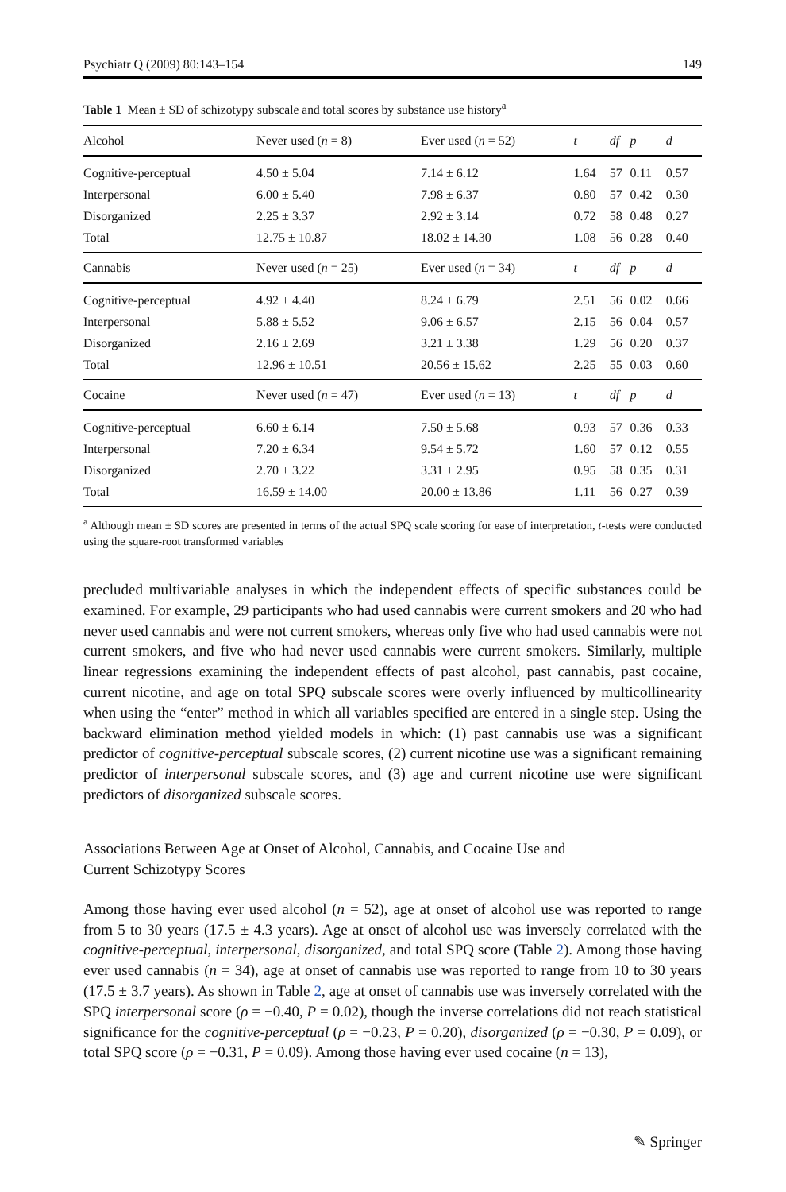Psychiatr Q (2009) 80:143–154 149
Table 1 Mean ± SD of schizotypy subscale and total scores by substance use history<sup>a</sup>
| Alcohol | Never used ( n = 8) | Ever used ( n = 52) | t | df | p | d |
| Cognitive-perceptual | 4.50 ± 5.04 | 7.14 ± 6.12 | 1.64 | 57 | 0.11 | 0.57 |
| Interpersonal | 6.00 ± 5.40 | 7.98 ± 6.37 | 0.80 | 57 | 0.42 | 0.30 |
| Disorganized | 2.25 ± 3.37 | 2.92 ± 3.14 | 0.72 | 58 | 0.48 | 0.27 |
| Total | 12.75 ± 10.87 | 18.02 ± 14.30 | 1.08 | 56 | 0.28 | 0.40 |
| Cannabis | Never used ( n = 25) | Ever used ( n = 34) | t | df | p | d |
| Cognitive-perceptual | 4.92 ± 4.40 | 8.24 ± 6.79 | 2.51 | 56 | 0.02 | 0.66 |
| Interpersonal | 5.88 ± 5.52 | 9.06 ± 6.57 | 2.15 | 56 | 0.04 | 0.57 |
| Disorganized | 2.16 ± 2.69 | 3.21 ± 3.38 | 1.29 | 56 | 0.20 | 0.37 |
| Total | 12.96 ± 10.51 | 20.56 ± 15.62 | 2.25 | 55 | 0.03 | 0.60 |
| Cocaine | Never used ( n = 47) | Ever used ( n = 13) | t | df | p | d |
| Cognitive-perceptual | 6.60 ± 6.14 | 7.50 ± 5.68 | 0.93 | 57 | 0.36 | 0.33 |
| Interpersonal | 7.20 ± 6.34 | 9.54 ± 5.72 | 1.60 | 57 | 0.12 | 0.55 |
| Disorganized | 2.70 ± 3.22 | 3.31 ± 2.95 | 0.95 | 58 | 0.35 | 0.31 |
| Total | 16.59 ± 14.00 | 20.00 ± 13.86 | 1.11 | 56 | 0.27 | 0.39 |
<sup>a</sup> Although mean ± SD scores are presented in terms of the actual SPQ scale scoring for ease of interpretation, t-tests were conducted using the square-root transformed variables
precluded multivariable analyses in which the independent effects of specific substances could be examined. For example, 29 participants who had used cannabis were current smokers and 20 who had never used cannabis and were not current smokers, whereas only five who had used cannabis were not current smokers, and five who had never used cannabis were current smokers. Similarly, multiple linear regressions examining the independent effects of past alcohol, past cannabis, past cocaine, current nicotine, and age on total SPQ subscale scores were overly influenced by multicollinearity when using the “enter” method in which all variables specified are entered in a single step. Using the backward elimination method yielded models in which: (1) past cannabis use was a significant predictor of cognitive-perceptual subscale scores, (2) current nicotine use was a significant remaining predictor of interpersonal subscale scores, and (3) age and current nicotine use were significant predictors of disorganized subscale scores.
Associations Between Age at Onset of Alcohol, Cannabis, and Cocaine Use and
Current Schizotypy Scores
Among those having ever used alcohol (n = 52), age at onset of alcohol use was reported to range from 5 to 30 years (17.5 ± 4.3 years). Age at onset of alcohol use was inversely correlated with the cognitive-perceptual, interpersonal, disorganized, and total SPQ score (Table 2). Among those having ever used cannabis (n = 34), age at onset of cannabis use was reported to range from 10 to 30 years (17.5 ± 3.7 years). As shown in Table 2, age at onset of cannabis use was inversely correlated with the SPQ interpersonal score (ρ = −0.40, P = 0.02), though the inverse correlations did not reach statistical significance for the cognitive-perceptual (ρ = −0.23, P = 0.20), disorganized (ρ = −0.30, P = 0.09), or total SPQ score (ρ = −0.31, P = 0.09). Among those having ever used cocaine (n = 13),
✎ Springer